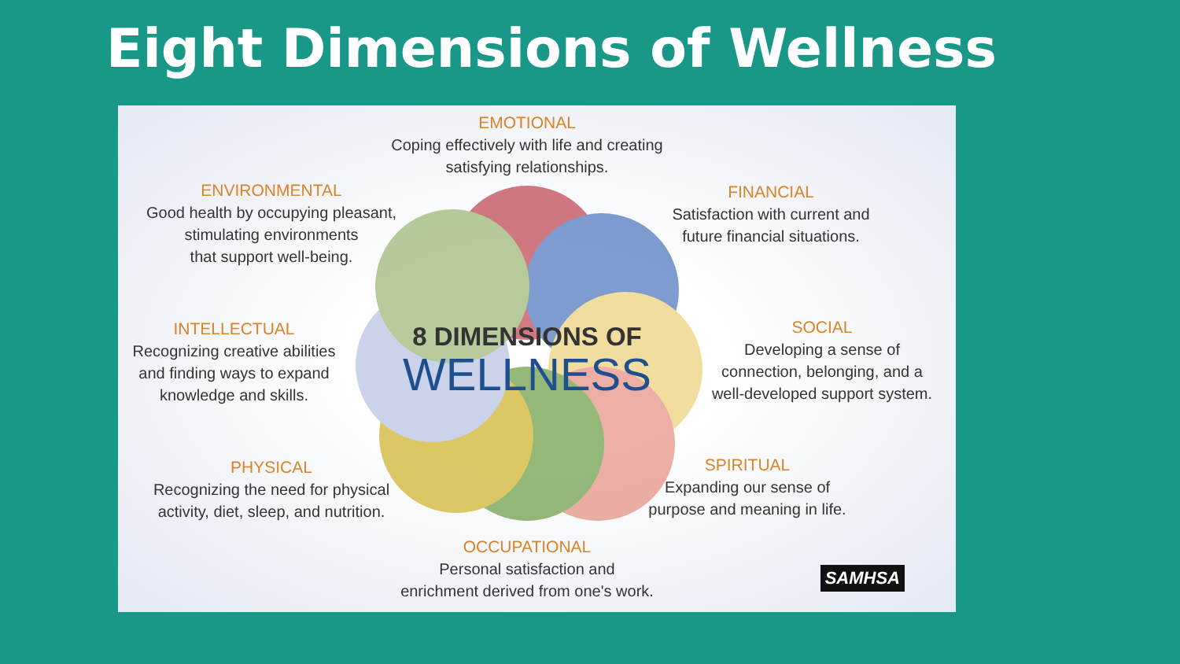Eight Dimensions of Wellness
8 DIMENSIONS OF
WELLNESS
EMOTIONAL
Coping effectively with life and creating
satisfying relationships.
ENVIRONMENTAL
Good health by occupying pleasant,
stimulating environments
that support well-being.
FINANCIAL
Satisfaction with current and
future financial situations.
INTELLECTUAL
Recognizing creative abilities
and finding ways to expand
knowledge and skills.
SOCIAL
Developing a sense of
connection, belonging, and a
well-developed support system.
PHYSICAL
Recognizing the need for physical
activity, diet, sleep, and nutrition.
SPIRITUAL
Expanding our sense of
purpose and meaning in life.
OCCUPATIONAL
Personal satisfaction and
enrichment derived from one's work.
SAMHSA